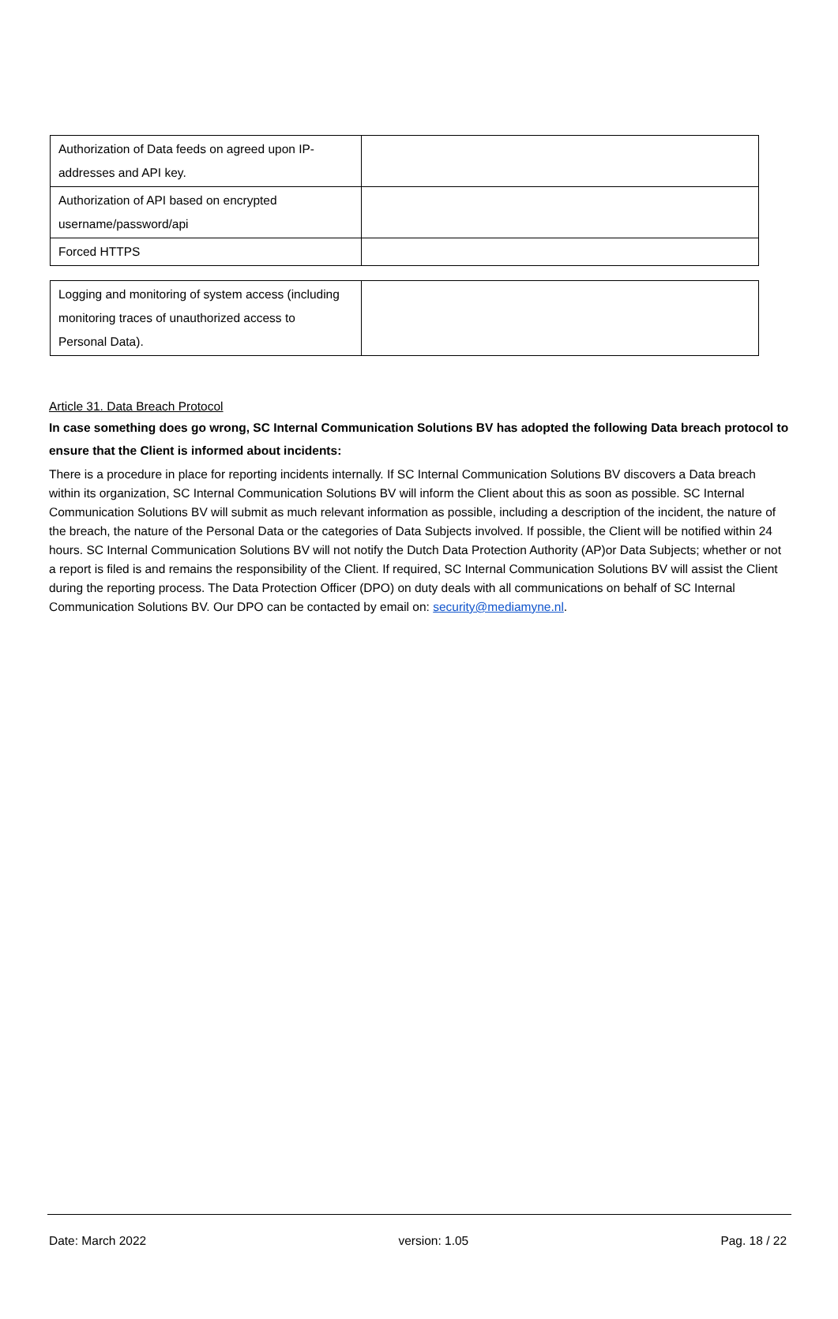| Authorization of Data feeds on agreed upon IP- addresses and API key. | |
| Authorization of API based on encrypted username/password/api | |
| Forced HTTPS | |
| Logging and monitoring of system access (including monitoring traces of unauthorized access to Personal Data). | |
Article 31. Data Breach Protocol
In case something does go wrong, SC Internal Communication Solutions BV has adopted the following Data breach protocol to ensure that the Client is informed about incidents:
There is a procedure in place for reporting incidents internally. If SC Internal Communication Solutions BV discovers a Data breach within its organization, SC Internal Communication Solutions BV will inform the Client about this as soon as possible. SC Internal Communication Solutions BV will submit as much relevant information as possible, including a description of the incident, the nature of the breach, the nature of the Personal Data or the categories of Data Subjects involved. If possible, the Client will be notified within 24 hours. SC Internal Communication Solutions BV will not notify the Dutch Data Protection Authority (AP)or Data Subjects; whether or not a report is filed is and remains the responsibility of the Client. If required, SC Internal Communication Solutions BV will assist the Client during the reporting process. The Data Protection Officer (DPO) on duty deals with all communications on behalf of SC Internal Communication Solutions BV. Our DPO can be contacted by email on: security@mediamyne.nl.
Date: March 2022 version: 1.05 Pag. 18 / 22